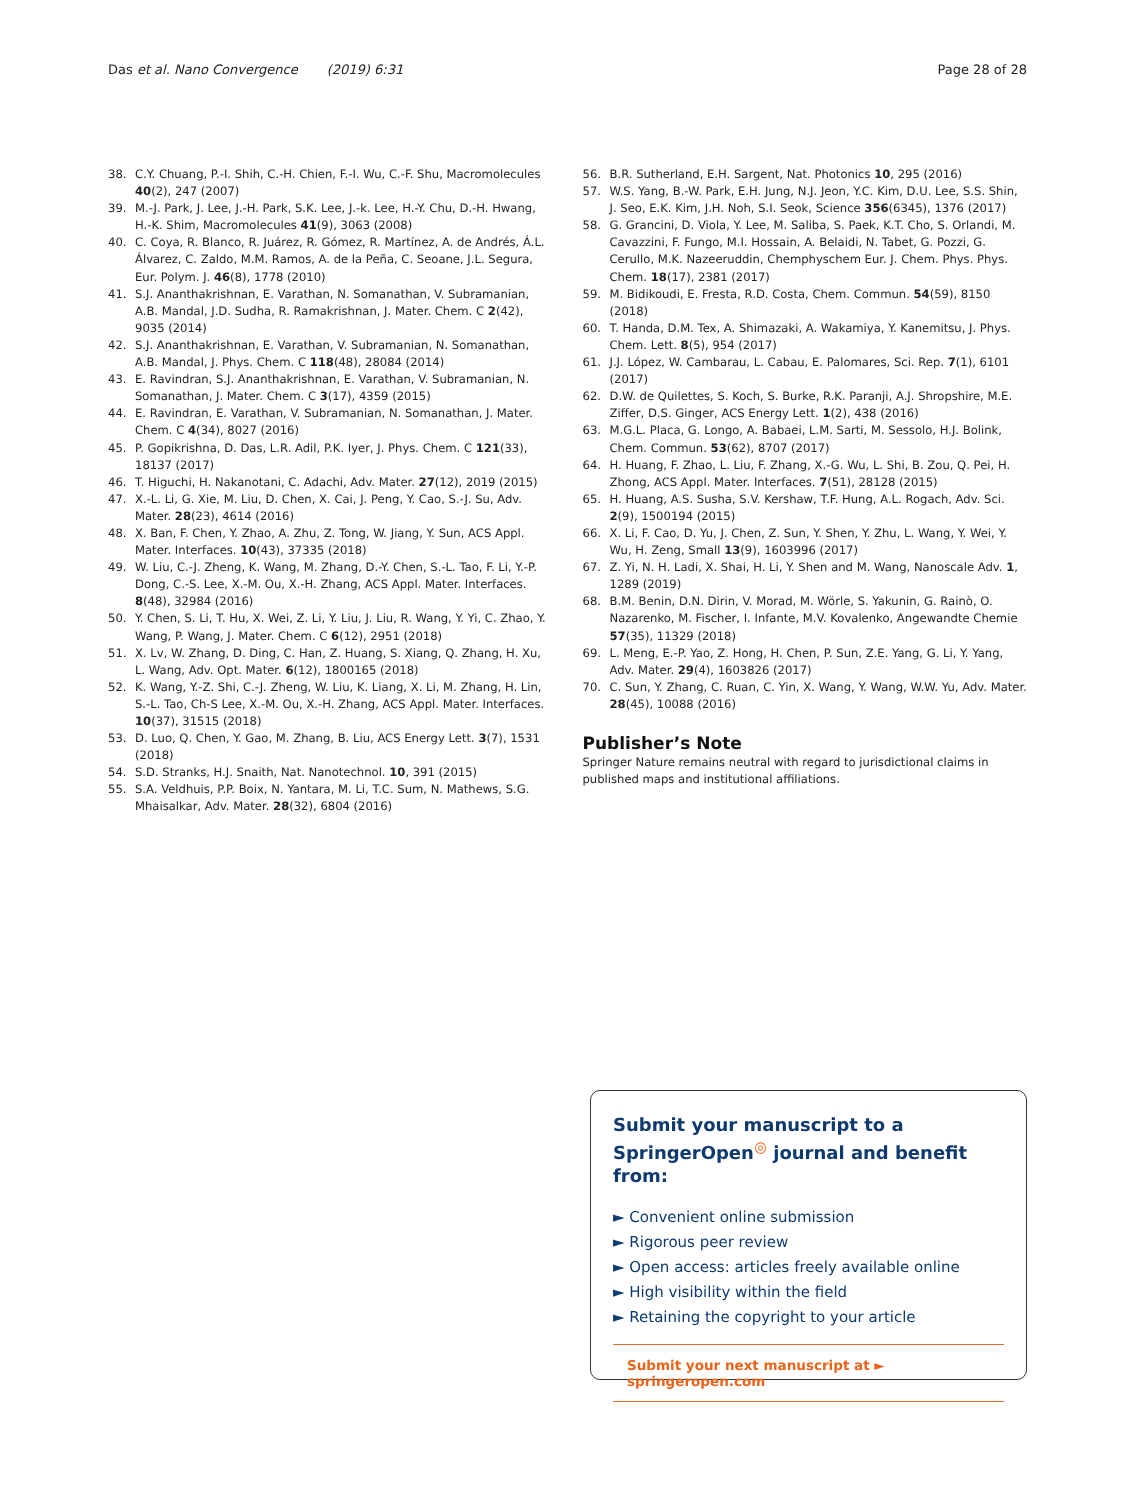Das et al. Nano Convergence (2019) 6:31 Page 28 of 28
38. C.Y. Chuang, P.-I. Shih, C.-H. Chien, F.-I. Wu, C.-F. Shu, Macromolecules 40(2), 247 (2007)
39. M.-J. Park, J. Lee, J.-H. Park, S.K. Lee, J.-k. Lee, H.-Y. Chu, D.-H. Hwang, H.-K. Shim, Macromolecules 41(9), 3063 (2008)
40. C. Coya, R. Blanco, R. Juárez, R. Gómez, R. Martínez, A. de Andrés, Á.L. Álvarez, C. Zaldo, M.M. Ramos, A. de la Peña, C. Seoane, J.L. Segura, Eur. Polym. J. 46(8), 1778 (2010)
41. S.J. Ananthakrishnan, E. Varathan, N. Somanathan, V. Subramanian, A.B. Mandal, J.D. Sudha, R. Ramakrishnan, J. Mater. Chem. C 2(42), 9035 (2014)
42. S.J. Ananthakrishnan, E. Varathan, V. Subramanian, N. Somanathan, A.B. Mandal, J. Phys. Chem. C 118(48), 28084 (2014)
43. E. Ravindran, S.J. Ananthakrishnan, E. Varathan, V. Subramanian, N. Somanathan, J. Mater. Chem. C 3(17), 4359 (2015)
44. E. Ravindran, E. Varathan, V. Subramanian, N. Somanathan, J. Mater. Chem. C 4(34), 8027 (2016)
45. P. Gopikrishna, D. Das, L.R. Adil, P.K. Iyer, J. Phys. Chem. C 121(33), 18137 (2017)
46. T. Higuchi, H. Nakanotani, C. Adachi, Adv. Mater. 27(12), 2019 (2015)
47. X.-L. Li, G. Xie, M. Liu, D. Chen, X. Cai, J. Peng, Y. Cao, S.-J. Su, Adv. Mater. 28(23), 4614 (2016)
48. X. Ban, F. Chen, Y. Zhao, A. Zhu, Z. Tong, W. Jiang, Y. Sun, ACS Appl. Mater. Interfaces. 10(43), 37335 (2018)
49. W. Liu, C.-J. Zheng, K. Wang, M. Zhang, D.-Y. Chen, S.-L. Tao, F. Li, Y.-P. Dong, C.-S. Lee, X.-M. Ou, X.-H. Zhang, ACS Appl. Mater. Interfaces. 8(48), 32984 (2016)
50. Y. Chen, S. Li, T. Hu, X. Wei, Z. Li, Y. Liu, J. Liu, R. Wang, Y. Yi, C. Zhao, Y. Wang, P. Wang, J. Mater. Chem. C 6(12), 2951 (2018)
51. X. Lv, W. Zhang, D. Ding, C. Han, Z. Huang, S. Xiang, Q. Zhang, H. Xu, L. Wang, Adv. Opt. Mater. 6(12), 1800165 (2018)
52. K. Wang, Y.-Z. Shi, C.-J. Zheng, W. Liu, K. Liang, X. Li, M. Zhang, H. Lin, S.-L. Tao, Ch-S Lee, X.-M. Ou, X.-H. Zhang, ACS Appl. Mater. Interfaces. 10(37), 31515 (2018)
53. D. Luo, Q. Chen, Y. Gao, M. Zhang, B. Liu, ACS Energy Lett. 3(7), 1531 (2018)
54. S.D. Stranks, H.J. Snaith, Nat. Nanotechnol. 10, 391 (2015)
55. S.A. Veldhuis, P.P. Boix, N. Yantara, M. Li, T.C. Sum, N. Mathews, S.G. Mhaisalkar, Adv. Mater. 28(32), 6804 (2016)
56. B.R. Sutherland, E.H. Sargent, Nat. Photonics 10, 295 (2016)
57. W.S. Yang, B.-W. Park, E.H. Jung, N.J. Jeon, Y.C. Kim, D.U. Lee, S.S. Shin, J. Seo, E.K. Kim, J.H. Noh, S.I. Seok, Science 356(6345), 1376 (2017)
58. G. Grancini, D. Viola, Y. Lee, M. Saliba, S. Paek, K.T. Cho, S. Orlandi, M. Cavazzini, F. Fungo, M.I. Hossain, A. Belaidi, N. Tabet, G. Pozzi, G. Cerullo, M.K. Nazeeruddin, Chemphyschem Eur. J. Chem. Phys. Phys. Chem. 18(17), 2381 (2017)
59. M. Bidikoudi, E. Fresta, R.D. Costa, Chem. Commun. 54(59), 8150 (2018)
60. T. Handa, D.M. Tex, A. Shimazaki, A. Wakamiya, Y. Kanemitsu, J. Phys. Chem. Lett. 8(5), 954 (2017)
61. J.J. López, W. Cambarau, L. Cabau, E. Palomares, Sci. Rep. 7(1), 6101 (2017)
62. D.W. de Quilettes, S. Koch, S. Burke, R.K. Paranji, A.J. Shropshire, M.E. Ziffer, D.S. Ginger, ACS Energy Lett. 1(2), 438 (2016)
63. M.G.L. Placa, G. Longo, A. Babaei, L.M. Sarti, M. Sessolo, H.J. Bolink, Chem. Commun. 53(62), 8707 (2017)
64. H. Huang, F. Zhao, L. Liu, F. Zhang, X.-G. Wu, L. Shi, B. Zou, Q. Pei, H. Zhong, ACS Appl. Mater. Interfaces. 7(51), 28128 (2015)
65. H. Huang, A.S. Susha, S.V. Kershaw, T.F. Hung, A.L. Rogach, Adv. Sci. 2(9), 1500194 (2015)
66. X. Li, F. Cao, D. Yu, J. Chen, Z. Sun, Y. Shen, Y. Zhu, L. Wang, Y. Wei, Y. Wu, H. Zeng, Small 13(9), 1603996 (2017)
67. Z. Yi, N. H. Ladi, X. Shai, H. Li, Y. Shen and M. Wang, Nanoscale Adv. 1, 1289 (2019)
68. B.M. Benin, D.N. Dirin, V. Morad, M. Wörle, S. Yakunin, G. Rainò, O. Nazarenko, M. Fischer, I. Infante, M.V. Kovalenko, Angewandte Chemie 57(35), 11329 (2018)
69. L. Meng, E.-P. Yao, Z. Hong, H. Chen, P. Sun, Z.E. Yang, G. Li, Y. Yang, Adv. Mater. 29(4), 1603826 (2017)
70. C. Sun, Y. Zhang, C. Ruan, C. Yin, X. Wang, Y. Wang, W.W. Yu, Adv. Mater. 28(45), 10088 (2016)
Publisher’s Note
Springer Nature remains neutral with regard to jurisdictional claims in published maps and institutional affiliations.
Submit your manuscript to a SpringerOpen<sup>◎</sup> journal and benefit from:
► Convenient online submission
► Rigorous peer review
► Open access: articles freely available online
► High visibility within the field
► Retaining the copyright to your article
Submit your next manuscript at ► springeropen.com